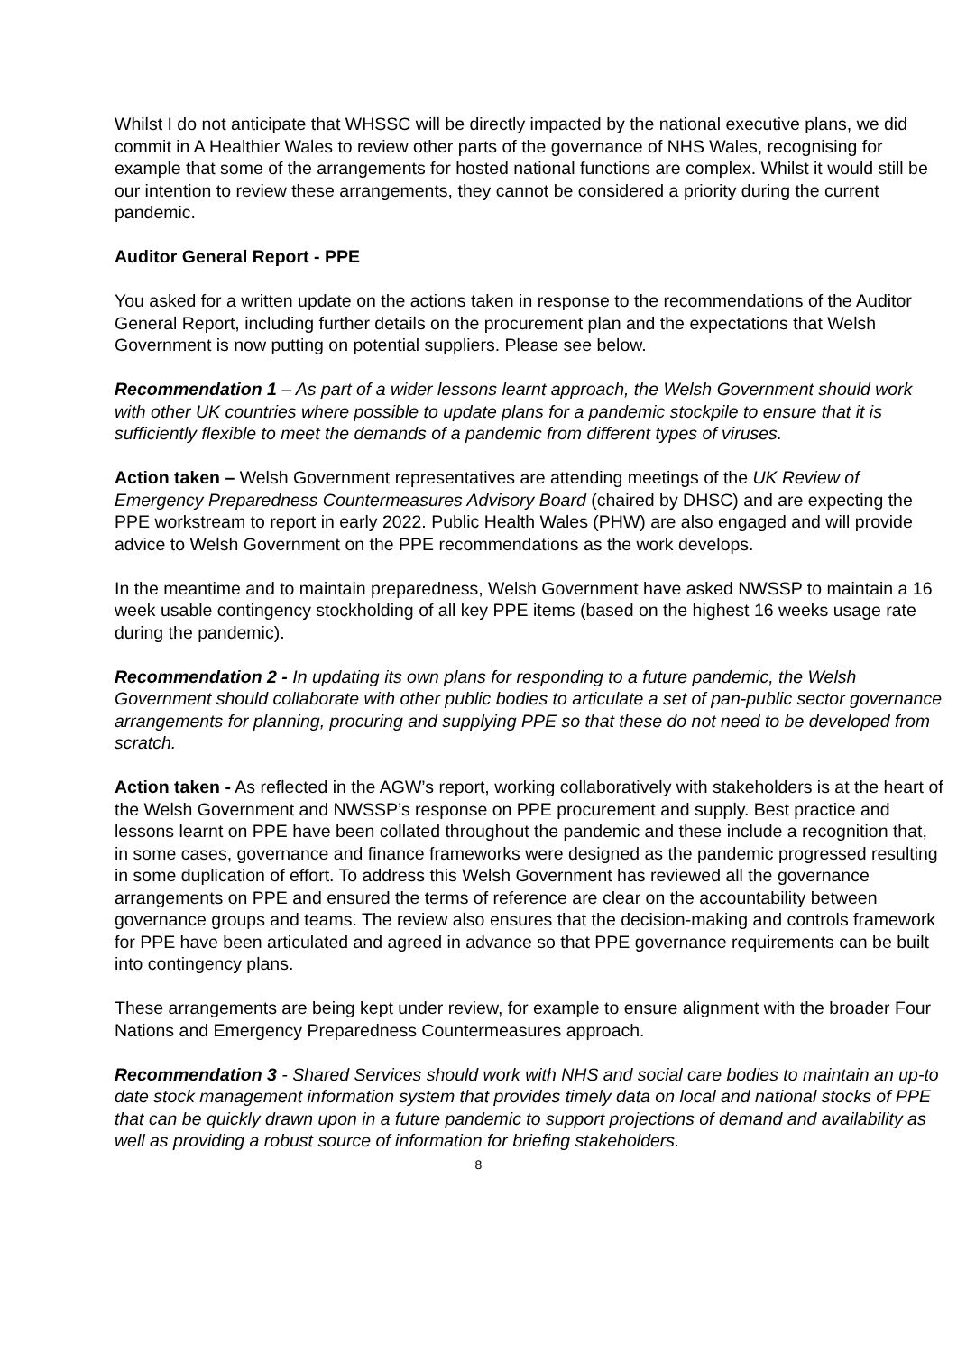Whilst I do not anticipate that WHSSC will be directly impacted by the national executive plans, we did commit in A Healthier Wales to review other parts of the governance of NHS Wales, recognising for example that some of the arrangements for hosted national functions are complex. Whilst it would still be our intention to review these arrangements, they cannot be considered a priority during the current pandemic.
Auditor General Report - PPE
You asked for a written update on the actions taken in response to the recommendations of the Auditor General Report, including further details on the procurement plan and the expectations that Welsh Government is now putting on potential suppliers. Please see below.
Recommendation 1 – As part of a wider lessons learnt approach, the Welsh Government should work with other UK countries where possible to update plans for a pandemic stockpile to ensure that it is sufficiently flexible to meet the demands of a pandemic from different types of viruses.
Action taken – Welsh Government representatives are attending meetings of the UK Review of Emergency Preparedness Countermeasures Advisory Board (chaired by DHSC) and are expecting the PPE workstream to report in early 2022. Public Health Wales (PHW) are also engaged and will provide advice to Welsh Government on the PPE recommendations as the work develops.
In the meantime and to maintain preparedness, Welsh Government have asked NWSSP to maintain a 16 week usable contingency stockholding of all key PPE items (based on the highest 16 weeks usage rate during the pandemic).
Recommendation 2 - In updating its own plans for responding to a future pandemic, the Welsh Government should collaborate with other public bodies to articulate a set of pan-public sector governance arrangements for planning, procuring and supplying PPE so that these do not need to be developed from scratch.
Action taken - As reflected in the AGW’s report, working collaboratively with stakeholders is at the heart of the Welsh Government and NWSSP’s response on PPE procurement and supply. Best practice and lessons learnt on PPE have been collated throughout the pandemic and these include a recognition that, in some cases, governance and finance frameworks were designed as the pandemic progressed resulting in some duplication of effort. To address this Welsh Government has reviewed all the governance arrangements on PPE and ensured the terms of reference are clear on the accountability between governance groups and teams. The review also ensures that the decision-making and controls framework for PPE have been articulated and agreed in advance so that PPE governance requirements can be built into contingency plans.
These arrangements are being kept under review, for example to ensure alignment with the broader Four Nations and Emergency Preparedness Countermeasures approach.
Recommendation 3 - Shared Services should work with NHS and social care bodies to maintain an up-to date stock management information system that provides timely data on local and national stocks of PPE that can be quickly drawn upon in a future pandemic to support projections of demand and availability as well as providing a robust source of information for briefing stakeholders.
8